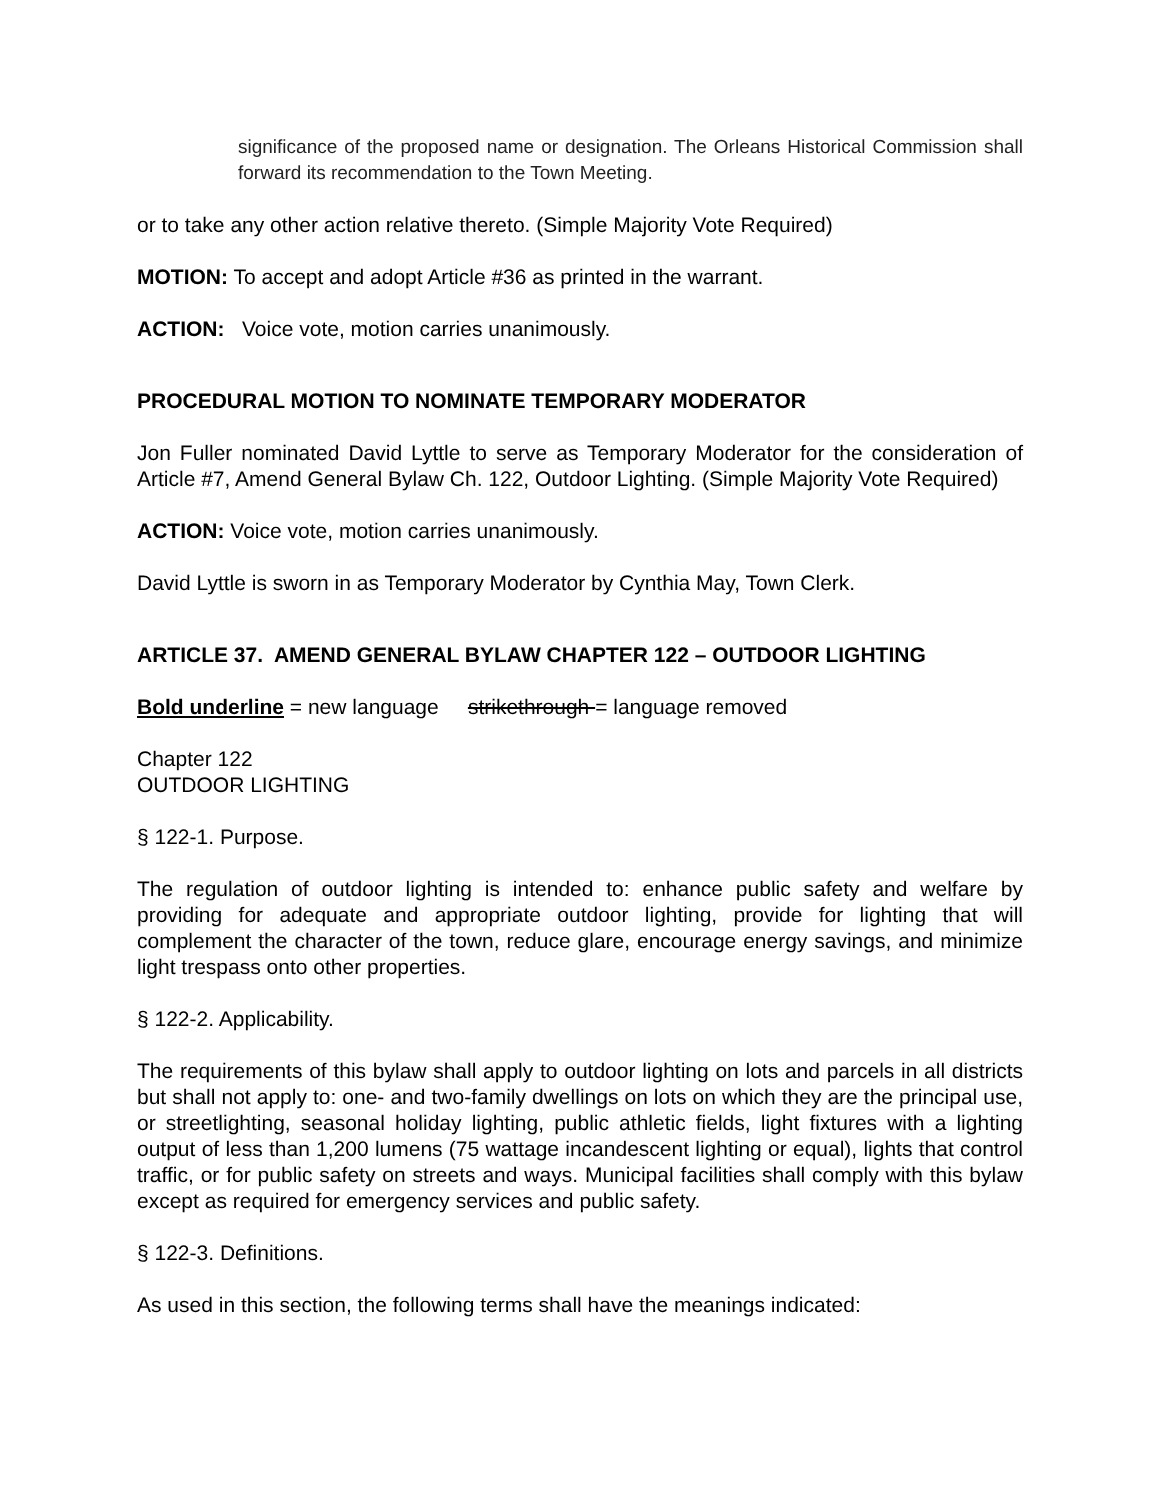significance of the proposed name or designation. The Orleans Historical Commission shall forward its recommendation to the Town Meeting.
or to take any other action relative thereto. (Simple Majority Vote Required)
MOTION: To accept and adopt Article #36 as printed in the warrant.
ACTION: Voice vote, motion carries unanimously.
PROCEDURAL MOTION TO NOMINATE TEMPORARY MODERATOR
Jon Fuller nominated David Lyttle to serve as Temporary Moderator for the consideration of Article #7, Amend General Bylaw Ch. 122, Outdoor Lighting. (Simple Majority Vote Required)
ACTION: Voice vote, motion carries unanimously.
David Lyttle is sworn in as Temporary Moderator by Cynthia May, Town Clerk.
ARTICLE 37. AMEND GENERAL BYLAW CHAPTER 122 – OUTDOOR LIGHTING
Bold underline = new language strikethrough = language removed
Chapter 122
OUTDOOR LIGHTING
§ 122-1. Purpose.
The regulation of outdoor lighting is intended to: enhance public safety and welfare by providing for adequate and appropriate outdoor lighting, provide for lighting that will complement the character of the town, reduce glare, encourage energy savings, and minimize light trespass onto other properties.
§ 122-2. Applicability.
The requirements of this bylaw shall apply to outdoor lighting on lots and parcels in all districts but shall not apply to: one- and two-family dwellings on lots on which they are the principal use, or streetlighting, seasonal holiday lighting, public athletic fields, light fixtures with a lighting output of less than 1,200 lumens (75 wattage incandescent lighting or equal), lights that control traffic, or for public safety on streets and ways. Municipal facilities shall comply with this bylaw except as required for emergency services and public safety.
§ 122-3. Definitions.
As used in this section, the following terms shall have the meanings indicated: